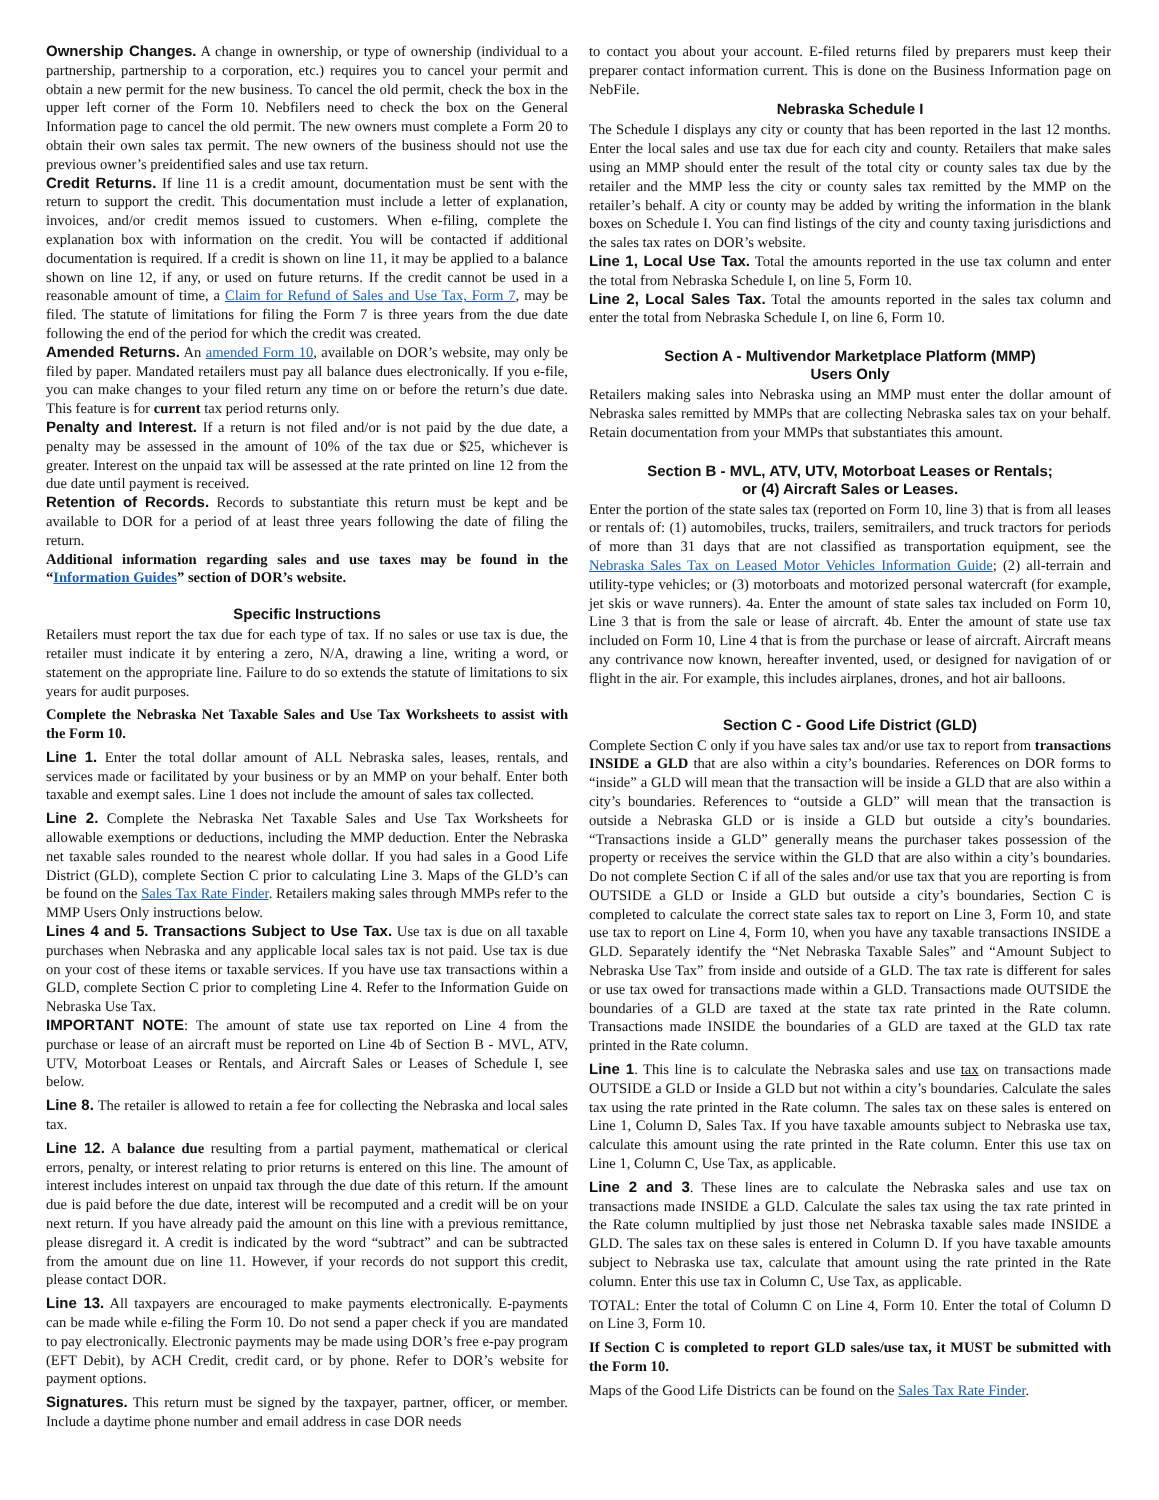Ownership Changes. A change in ownership, or type of ownership (individual to a partnership, partnership to a corporation, etc.) requires you to cancel your permit and obtain a new permit for the new business. To cancel the old permit, check the box in the upper left corner of the Form 10. Nebfilers need to check the box on the General Information page to cancel the old permit. The new owners must complete a Form 20 to obtain their own sales tax permit. The new owners of the business should not use the previous owner’s preidentified sales and use tax return.
Credit Returns. If line 11 is a credit amount, documentation must be sent with the return to support the credit. This documentation must include a letter of explanation, invoices, and/or credit memos issued to customers. When e-filing, complete the explanation box with information on the credit. You will be contacted if additional documentation is required. If a credit is shown on line 11, it may be applied to a balance shown on line 12, if any, or used on future returns. If the credit cannot be used in a reasonable amount of time, a Claim for Refund of Sales and Use Tax, Form 7, may be filed. The statute of limitations for filing the Form 7 is three years from the due date following the end of the period for which the credit was created.
Amended Returns. An amended Form 10, available on DOR’s website, may only be filed by paper. Mandated retailers must pay all balance dues electronically. If you e-file, you can make changes to your filed return any time on or before the return’s due date. This feature is for current tax period returns only.
Penalty and Interest. If a return is not filed and/or is not paid by the due date, a penalty may be assessed in the amount of 10% of the tax due or $25, whichever is greater. Interest on the unpaid tax will be assessed at the rate printed on line 12 from the due date until payment is received.
Retention of Records. Records to substantiate this return must be kept and be available to DOR for a period of at least three years following the date of filing the return.
Additional information regarding sales and use taxes may be found in the “Information Guides” section of DOR’s website.
Specific Instructions
Retailers must report the tax due for each type of tax. If no sales or use tax is due, the retailer must indicate it by entering a zero, N/A, drawing a line, writing a word, or statement on the appropriate line. Failure to do so extends the statute of limitations to six years for audit purposes.
Complete the Nebraska Net Taxable Sales and Use Tax Worksheets to assist with the Form 10.
Line 1. Enter the total dollar amount of ALL Nebraska sales, leases, rentals, and services made or facilitated by your business or by an MMP on your behalf. Enter both taxable and exempt sales. Line 1 does not include the amount of sales tax collected.
Line 2. Complete the Nebraska Net Taxable Sales and Use Tax Worksheets for allowable exemptions or deductions, including the MMP deduction. Enter the Nebraska net taxable sales rounded to the nearest whole dollar. If you had sales in a Good Life District (GLD), complete Section C prior to calculating Line 3. Maps of the GLD’s can be found on the Sales Tax Rate Finder. Retailers making sales through MMPs refer to the MMP Users Only instructions below.
Lines 4 and 5. Transactions Subject to Use Tax. Use tax is due on all taxable purchases when Nebraska and any applicable local sales tax is not paid. Use tax is due on your cost of these items or taxable services. If you have use tax transactions within a GLD, complete Section C prior to completing Line 4. Refer to the Information Guide on Nebraska Use Tax.
IMPORTANT NOTE: The amount of state use tax reported on Line 4 from the purchase or lease of an aircraft must be reported on Line 4b of Section B - MVL, ATV, UTV, Motorboat Leases or Rentals, and Aircraft Sales or Leases of Schedule I, see below.
Line 8. The retailer is allowed to retain a fee for collecting the Nebraska and local sales tax.
Line 12. A balance due resulting from a partial payment, mathematical or clerical errors, penalty, or interest relating to prior returns is entered on this line. The amount of interest includes interest on unpaid tax through the due date of this return. If the amount due is paid before the due date, interest will be recomputed and a credit will be on your next return. If you have already paid the amount on this line with a previous remittance, please disregard it. A credit is indicated by the word “subtract” and can be subtracted from the amount due on line 11. However, if your records do not support this credit, please contact DOR.
Line 13. All taxpayers are encouraged to make payments electronically. E-payments can be made while e-filing the Form 10. Do not send a paper check if you are mandated to pay electronically. Electronic payments may be made using DOR’s free e-pay program (EFT Debit), by ACH Credit, credit card, or by phone. Refer to DOR’s website for payment options.
Signatures. This return must be signed by the taxpayer, partner, officer, or member. Include a daytime phone number and email address in case DOR needs
to contact you about your account. E-filed returns filed by preparers must keep their preparer contact information current. This is done on the Business Information page on NebFile.
Nebraska Schedule I
The Schedule I displays any city or county that has been reported in the last 12 months. Enter the local sales and use tax due for each city and county. Retailers that make sales using an MMP should enter the result of the total city or county sales tax due by the retailer and the MMP less the city or county sales tax remitted by the MMP on the retailer’s behalf. A city or county may be added by writing the information in the blank boxes on Schedule I. You can find listings of the city and county taxing jurisdictions and the sales tax rates on DOR’s website.
Line 1, Local Use Tax. Total the amounts reported in the use tax column and enter the total from Nebraska Schedule I, on line 5, Form 10.
Line 2, Local Sales Tax. Total the amounts reported in the sales tax column and enter the total from Nebraska Schedule I, on line 6, Form 10.
Section A - Multivendor Marketplace Platform (MMP)
Users Only
Retailers making sales into Nebraska using an MMP must enter the dollar amount of Nebraska sales remitted by MMPs that are collecting Nebraska sales tax on your behalf. Retain documentation from your MMPs that substantiates this amount.
Section B - MVL, ATV, UTV, Motorboat Leases or Rentals;
or (4) Aircraft Sales or Leases.
Enter the portion of the state sales tax (reported on Form 10, line 3) that is from all leases or rentals of: (1) automobiles, trucks, trailers, semitrailers, and truck tractors for periods of more than 31 days that are not classified as transportation equipment, see the Nebraska Sales Tax on Leased Motor Vehicles Information Guide; (2) all-terrain and utility-type vehicles; or (3) motorboats and motorized personal watercraft (for example, jet skis or wave runners). 4a. Enter the amount of state sales tax included on Form 10, Line 3 that is from the sale or lease of aircraft. 4b. Enter the amount of state use tax included on Form 10, Line 4 that is from the purchase or lease of aircraft. Aircraft means any contrivance now known, hereafter invented, used, or designed for navigation of or flight in the air. For example, this includes airplanes, drones, and hot air balloons.
Section C - Good Life District (GLD)
Complete Section C only if you have sales tax and/or use tax to report from transactions INSIDE a GLD that are also within a city’s boundaries. References on DOR forms to “inside” a GLD will mean that the transaction will be inside a GLD that are also within a city’s boundaries. References to “outside a GLD” will mean that the transaction is outside a Nebraska GLD or is inside a GLD but outside a city’s boundaries. “Transactions inside a GLD” generally means the purchaser takes possession of the property or receives the service within the GLD that are also within a city’s boundaries. Do not complete Section C if all of the sales and/or use tax that you are reporting is from OUTSIDE a GLD or Inside a GLD but outside a city’s boundaries, Section C is completed to calculate the correct state sales tax to report on Line 3, Form 10, and state use tax to report on Line 4, Form 10, when you have any taxable transactions INSIDE a GLD. Separately identify the “Net Nebraska Taxable Sales” and “Amount Subject to Nebraska Use Tax” from inside and outside of a GLD. The tax rate is different for sales or use tax owed for transactions made within a GLD. Transactions made OUTSIDE the boundaries of a GLD are taxed at the state tax rate printed in the Rate column. Transactions made INSIDE the boundaries of a GLD are taxed at the GLD tax rate printed in the Rate column.
Line 1. This line is to calculate the Nebraska sales and use tax on transactions made OUTSIDE a GLD or Inside a GLD but not within a city’s boundaries. Calculate the sales tax using the rate printed in the Rate column. The sales tax on these sales is entered on Line 1, Column D, Sales Tax. If you have taxable amounts subject to Nebraska use tax, calculate this amount using the rate printed in the Rate column. Enter this use tax on Line 1, Column C, Use Tax, as applicable.
Line 2 and 3. These lines are to calculate the Nebraska sales and use tax on transactions made INSIDE a GLD. Calculate the sales tax using the tax rate printed in the Rate column multiplied by just those net Nebraska taxable sales made INSIDE a GLD. The sales tax on these sales is entered in Column D. If you have taxable amounts subject to Nebraska use tax, calculate that amount using the rate printed in the Rate column. Enter this use tax in Column C, Use Tax, as applicable.
TOTAL: Enter the total of Column C on Line 4, Form 10. Enter the total of Column D on Line 3, Form 10.
If Section C is completed to report GLD sales/use tax, it MUST be submitted with the Form 10.
Maps of the Good Life Districts can be found on the Sales Tax Rate Finder.